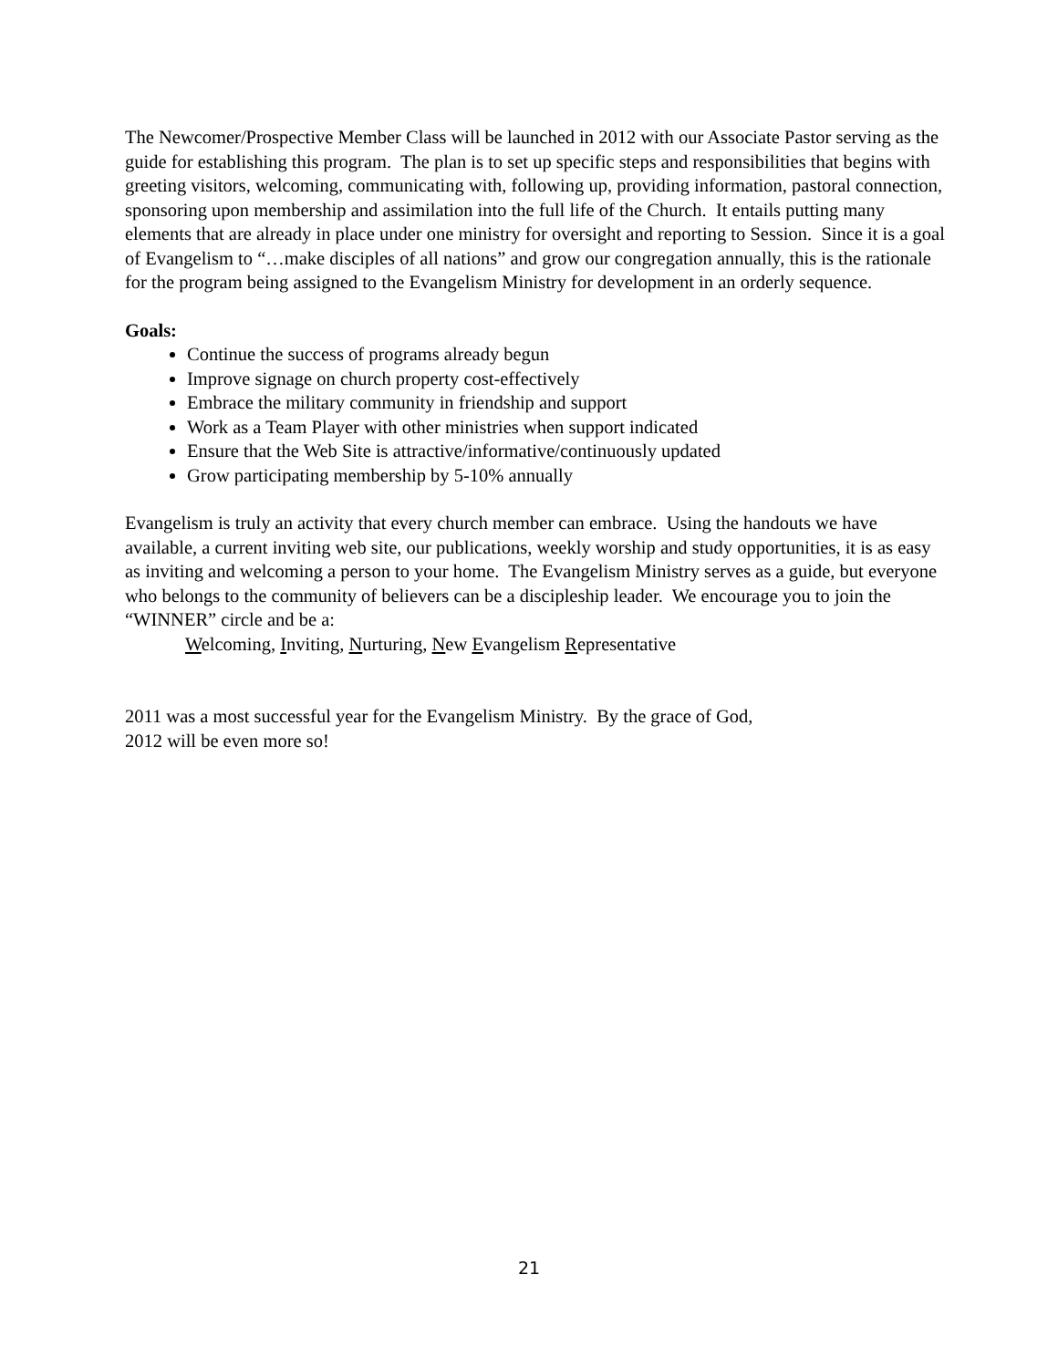The Newcomer/Prospective Member Class will be launched in 2012 with our Associate Pastor serving as the guide for establishing this program. The plan is to set up specific steps and responsibilities that begins with greeting visitors, welcoming, communicating with, following up, providing information, pastoral connection, sponsoring upon membership and assimilation into the full life of the Church. It entails putting many elements that are already in place under one ministry for oversight and reporting to Session. Since it is a goal of Evangelism to “…make disciples of all nations” and grow our congregation annually, this is the rationale for the program being assigned to the Evangelism Ministry for development in an orderly sequence.
Goals:
Continue the success of programs already begun
Improve signage on church property cost-effectively
Embrace the military community in friendship and support
Work as a Team Player with other ministries when support indicated
Ensure that the Web Site is attractive/informative/continuously updated
Grow participating membership by 5-10% annually
Evangelism is truly an activity that every church member can embrace. Using the handouts we have available, a current inviting web site, our publications, weekly worship and study opportunities, it is as easy as inviting and welcoming a person to your home. The Evangelism Ministry serves as a guide, but everyone who belongs to the community of believers can be a discipleship leader. We encourage you to join the “WINNER” circle and be a:
Welcoming, Inviting, Nurturing, New Evangelism Representative
2011 was a most successful year for the Evangelism Ministry. By the grace of God,
2012 will be even more so!
21